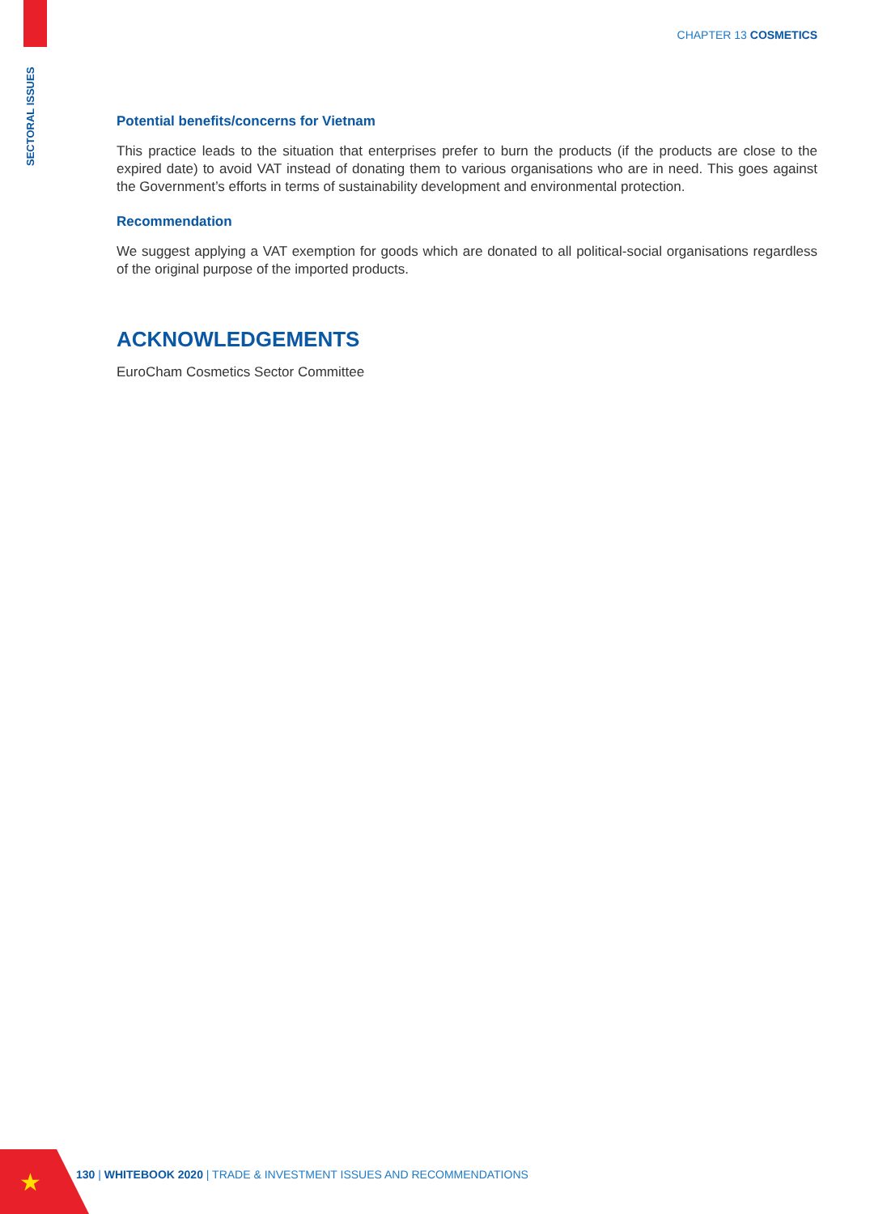SECTORAL ISSUES
CHAPTER 13 COSMETICS
Potential benefits/concerns for Vietnam
This practice leads to the situation that enterprises prefer to burn the products (if the products are close to the expired date) to avoid VAT instead of donating them to various organisations who are in need. This goes against the Government’s efforts in terms of sustainability development and environmental protection.
Recommendation
We suggest applying a VAT exemption for goods which are donated to all political-social organisations regardless of the original purpose of the imported products.
ACKNOWLEDGEMENTS
EuroCham Cosmetics Sector Committee
★
130 | WHITEBOOK 2020 | TRADE & INVESTMENT ISSUES AND RECOMMENDATIONS